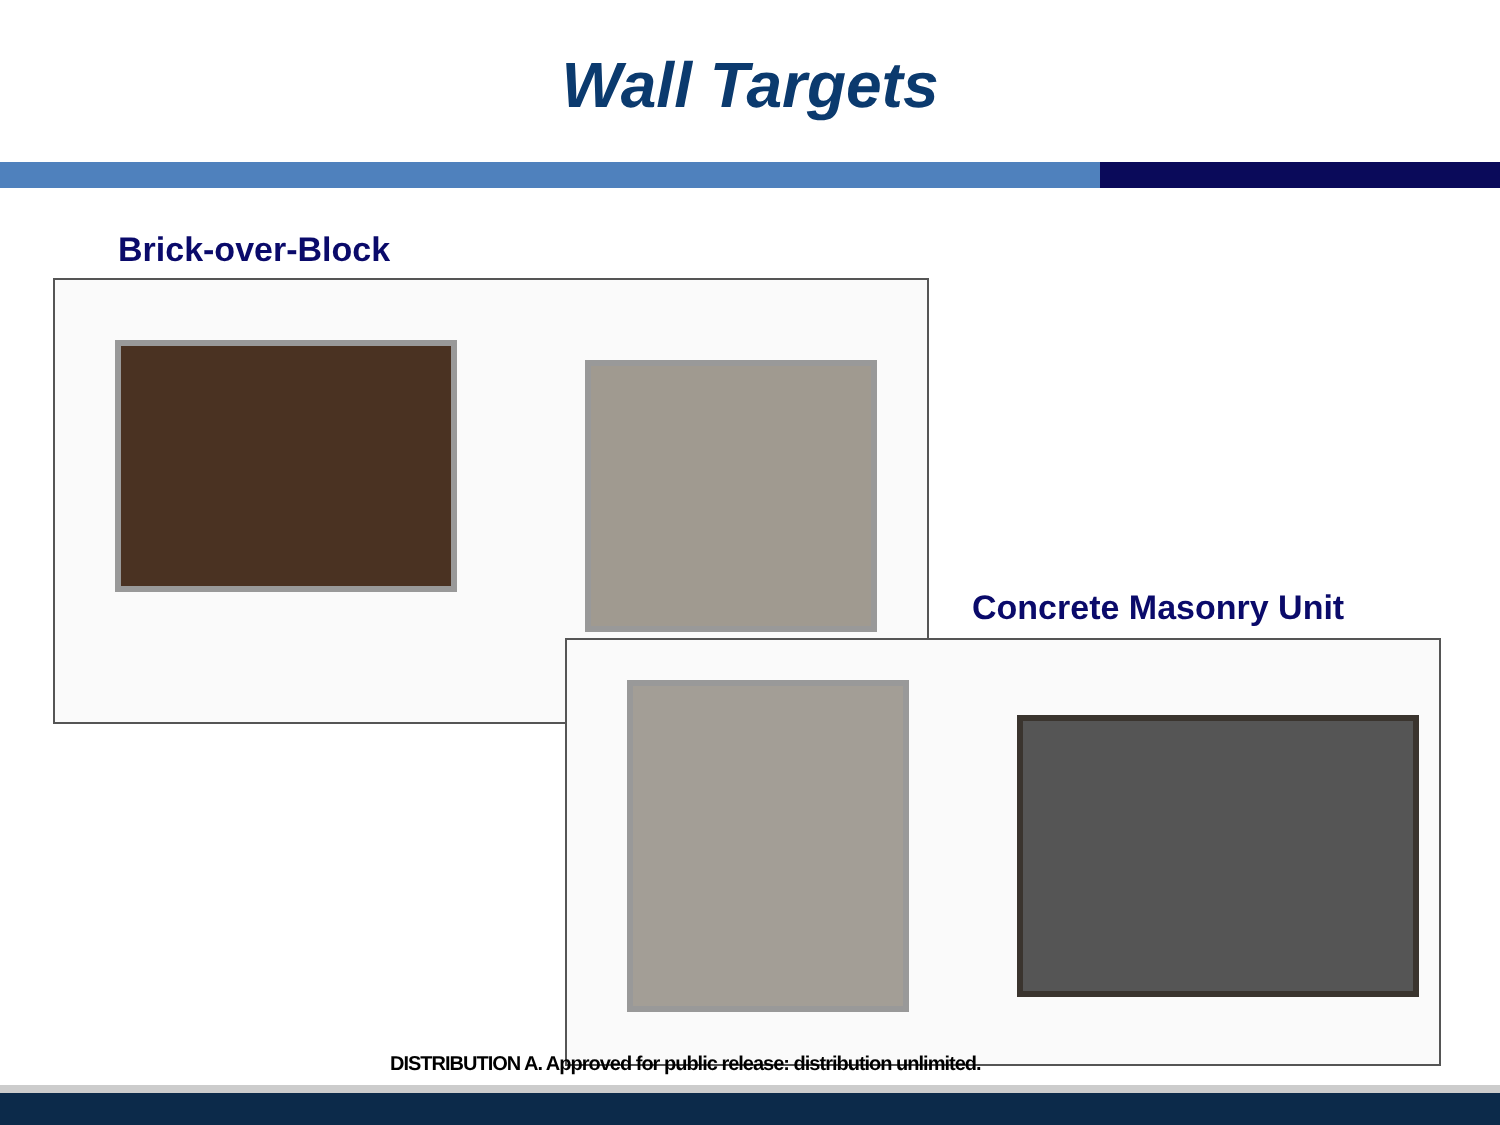Wall Targets
Brick-over-Block
Concrete Masonry Unit
DISTRIBUTION A. Approved for public release: distribution unlimited.